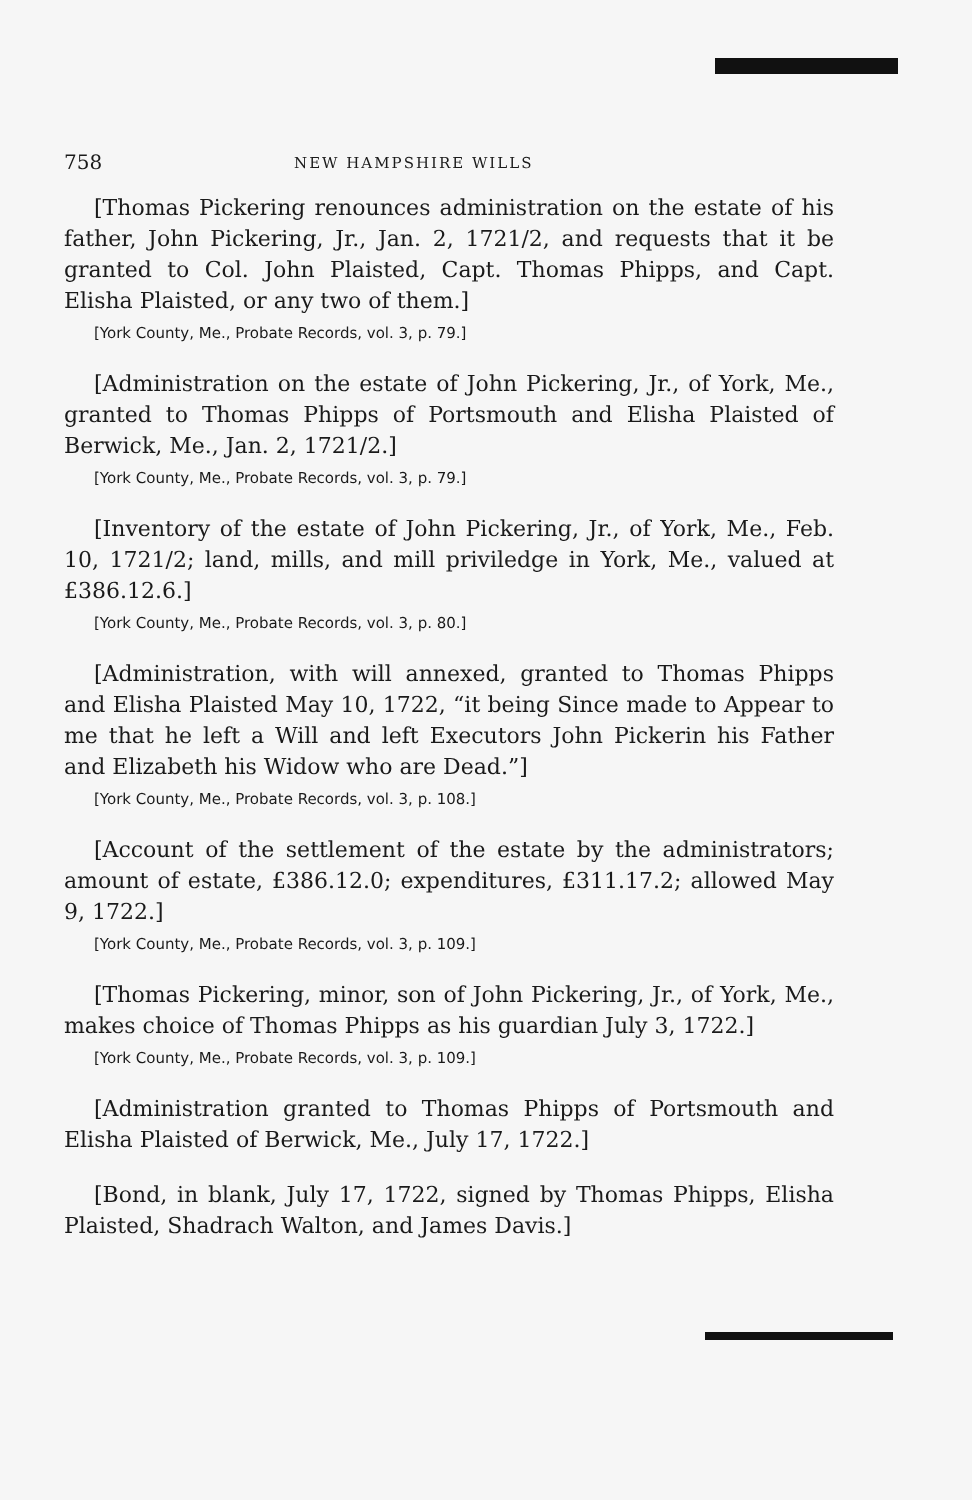758 NEW HAMPSHIRE WILLS
[Thomas Pickering renounces administration on the estate of his father, John Pickering, Jr., Jan. 2, 1721/2, and requests that it be granted to Col. John Plaisted, Capt. Thomas Phipps, and Capt. Elisha Plaisted, or any two of them.]
[York County, Me., Probate Records, vol. 3, p. 79.]
[Administration on the estate of John Pickering, Jr., of York, Me., granted to Thomas Phipps of Portsmouth and Elisha Plaisted of Berwick, Me., Jan. 2, 1721/2.]
[York County, Me., Probate Records, vol. 3, p. 79.]
[Inventory of the estate of John Pickering, Jr., of York, Me., Feb. 10, 1721/2; land, mills, and mill priviledge in York, Me., valued at £386.12.6.]
[York County, Me., Probate Records, vol. 3, p. 80.]
[Administration, with will annexed, granted to Thomas Phipps and Elisha Plaisted May 10, 1722, “it being Since made to Appear to me that he left a Will and left Executors John Pickerin his Father and Elizabeth his Widow who are Dead.”]
[York County, Me., Probate Records, vol. 3, p. 108.]
[Account of the settlement of the estate by the administrators; amount of estate, £386.12.0; expenditures, £311.17.2; allowed May 9, 1722.]
[York County, Me., Probate Records, vol. 3, p. 109.]
[Thomas Pickering, minor, son of John Pickering, Jr., of York, Me., makes choice of Thomas Phipps as his guardian July 3, 1722.]
[York County, Me., Probate Records, vol. 3, p. 109.]
[Administration granted to Thomas Phipps of Portsmouth and Elisha Plaisted of Berwick, Me., July 17, 1722.]
[Bond, in blank, July 17, 1722, signed by Thomas Phipps, Elisha Plaisted, Shadrach Walton, and James Davis.]